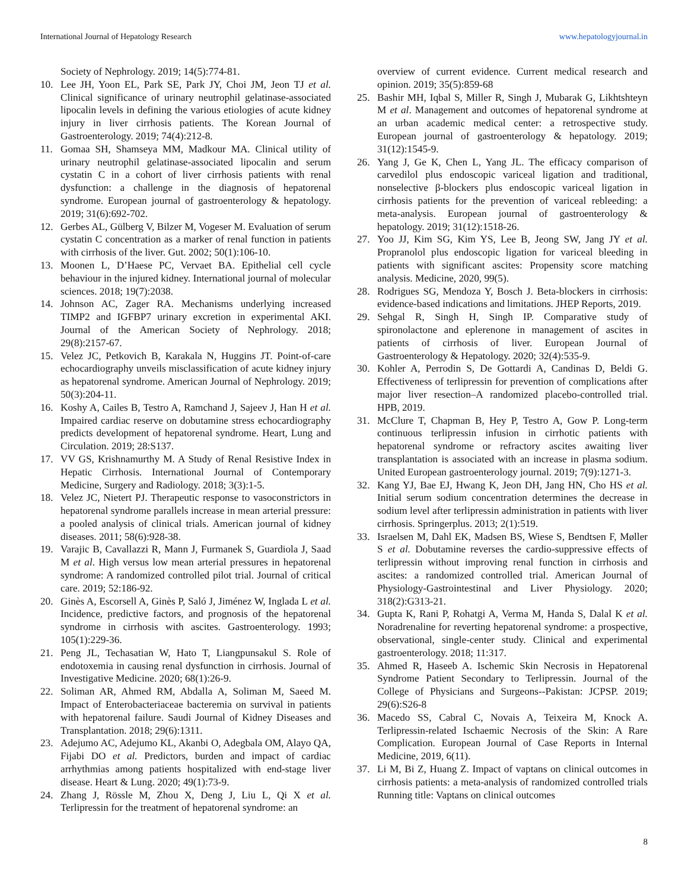International Journal of Hepatology Research www.hepatologyjournal.in
Society of Nephrology. 2019; 14(5):774-81.
10. Lee JH, Yoon EL, Park SE, Park JY, Choi JM, Jeon TJ et al. Clinical significance of urinary neutrophil gelatinase-associated lipocalin levels in defining the various etiologies of acute kidney injury in liver cirrhosis patients. The Korean Journal of Gastroenterology. 2019; 74(4):212-8.
11. Gomaa SH, Shamseya MM, Madkour MA. Clinical utility of urinary neutrophil gelatinase-associated lipocalin and serum cystatin C in a cohort of liver cirrhosis patients with renal dysfunction: a challenge in the diagnosis of hepatorenal syndrome. European journal of gastroenterology & hepatology. 2019; 31(6):692-702.
12. Gerbes AL, Gülberg V, Bilzer M, Vogeser M. Evaluation of serum cystatin C concentration as a marker of renal function in patients with cirrhosis of the liver. Gut. 2002; 50(1):106-10.
13. Moonen L, D’Haese PC, Vervaet BA. Epithelial cell cycle behaviour in the injured kidney. International journal of molecular sciences. 2018; 19(7):2038.
14. Johnson AC, Zager RA. Mechanisms underlying increased TIMP2 and IGFBP7 urinary excretion in experimental AKI. Journal of the American Society of Nephrology. 2018; 29(8):2157-67.
15. Velez JC, Petkovich B, Karakala N, Huggins JT. Point-of-care echocardiography unveils misclassification of acute kidney injury as hepatorenal syndrome. American Journal of Nephrology. 2019; 50(3):204-11.
16. Koshy A, Cailes B, Testro A, Ramchand J, Sajeev J, Han H et al. Impaired cardiac reserve on dobutamine stress echocardiography predicts development of hepatorenal syndrome. Heart, Lung and Circulation. 2019; 28:S137.
17. VV GS, Krishnamurthy M. A Study of Renal Resistive Index in Hepatic Cirrhosis. International Journal of Contemporary Medicine, Surgery and Radiology. 2018; 3(3):1-5.
18. Velez JC, Nietert PJ. Therapeutic response to vasoconstrictors in hepatorenal syndrome parallels increase in mean arterial pressure: a pooled analysis of clinical trials. American journal of kidney diseases. 2011; 58(6):928-38.
19. Varajic B, Cavallazzi R, Mann J, Furmanek S, Guardiola J, Saad M et al. High versus low mean arterial pressures in hepatorenal syndrome: A randomized controlled pilot trial. Journal of critical care. 2019; 52:186-92.
20. Ginès A, Escorsell A, Ginès P, Saló J, Jiménez W, Inglada L et al. Incidence, predictive factors, and prognosis of the hepatorenal syndrome in cirrhosis with ascites. Gastroenterology. 1993; 105(1):229-36.
21. Peng JL, Techasatian W, Hato T, Liangpunsakul S. Role of endotoxemia in causing renal dysfunction in cirrhosis. Journal of Investigative Medicine. 2020; 68(1):26-9.
22. Soliman AR, Ahmed RM, Abdalla A, Soliman M, Saeed M. Impact of Enterobacteriaceae bacteremia on survival in patients with hepatorenal failure. Saudi Journal of Kidney Diseases and Transplantation. 2018; 29(6):1311.
23. Adejumo AC, Adejumo KL, Akanbi O, Adegbala OM, Alayo QA, Fijabi DO et al. Predictors, burden and impact of cardiac arrhythmias among patients hospitalized with end-stage liver disease. Heart & Lung. 2020; 49(1):73-9.
24. Zhang J, Rössle M, Zhou X, Deng J, Liu L, Qi X et al. Terlipressin for the treatment of hepatorenal syndrome: an
overview of current evidence. Current medical research and opinion. 2019; 35(5):859-68
25. Bashir MH, Iqbal S, Miller R, Singh J, Mubarak G, Likhtshteyn M et al. Management and outcomes of hepatorenal syndrome at an urban academic medical center: a retrospective study. European journal of gastroenterology & hepatology. 2019; 31(12):1545-9.
26. Yang J, Ge K, Chen L, Yang JL. The efficacy comparison of carvedilol plus endoscopic variceal ligation and traditional, nonselective β-blockers plus endoscopic variceal ligation in cirrhosis patients for the prevention of variceal rebleeding: a meta-analysis. European journal of gastroenterology & hepatology. 2019; 31(12):1518-26.
27. Yoo JJ, Kim SG, Kim YS, Lee B, Jeong SW, Jang JY et al. Propranolol plus endoscopic ligation for variceal bleeding in patients with significant ascites: Propensity score matching analysis. Medicine, 2020, 99(5).
28. Rodrigues SG, Mendoza Y, Bosch J. Beta-blockers in cirrhosis: evidence-based indications and limitations. JHEP Reports, 2019.
29. Sehgal R, Singh H, Singh IP. Comparative study of spironolactone and eplerenone in management of ascites in patients of cirrhosis of liver. European Journal of Gastroenterology & Hepatology. 2020; 32(4):535-9.
30. Kohler A, Perrodin S, De Gottardi A, Candinas D, Beldi G. Effectiveness of terlipressin for prevention of complications after major liver resection–A randomized placebo-controlled trial. HPB, 2019.
31. McClure T, Chapman B, Hey P, Testro A, Gow P. Long-term continuous terlipressin infusion in cirrhotic patients with hepatorenal syndrome or refractory ascites awaiting liver transplantation is associated with an increase in plasma sodium. United European gastroenterology journal. 2019; 7(9):1271-3.
32. Kang YJ, Bae EJ, Hwang K, Jeon DH, Jang HN, Cho HS et al. Initial serum sodium concentration determines the decrease in sodium level after terlipressin administration in patients with liver cirrhosis. Springerplus. 2013; 2(1):519.
33. Israelsen M, Dahl EK, Madsen BS, Wiese S, Bendtsen F, Møller S et al. Dobutamine reverses the cardio-suppressive effects of terlipressin without improving renal function in cirrhosis and ascites: a randomized controlled trial. American Journal of Physiology-Gastrointestinal and Liver Physiology. 2020; 318(2):G313-21.
34. Gupta K, Rani P, Rohatgi A, Verma M, Handa S, Dalal K et al. Noradrenaline for reverting hepatorenal syndrome: a prospective, observational, single-center study. Clinical and experimental gastroenterology. 2018; 11:317.
35. Ahmed R, Haseeb A. Ischemic Skin Necrosis in Hepatorenal Syndrome Patient Secondary to Terlipressin. Journal of the College of Physicians and Surgeons--Pakistan: JCPSP. 2019; 29(6):S26-8
36. Macedo SS, Cabral C, Novais A, Teixeira M, Knock A. Terlipressin-related Ischaemic Necrosis of the Skin: A Rare Complication. European Journal of Case Reports in Internal Medicine, 2019, 6(11).
37. Li M, Bi Z, Huang Z. Impact of vaptans on clinical outcomes in cirrhosis patients: a meta-analysis of randomized controlled trials Running title: Vaptans on clinical outcomes
8